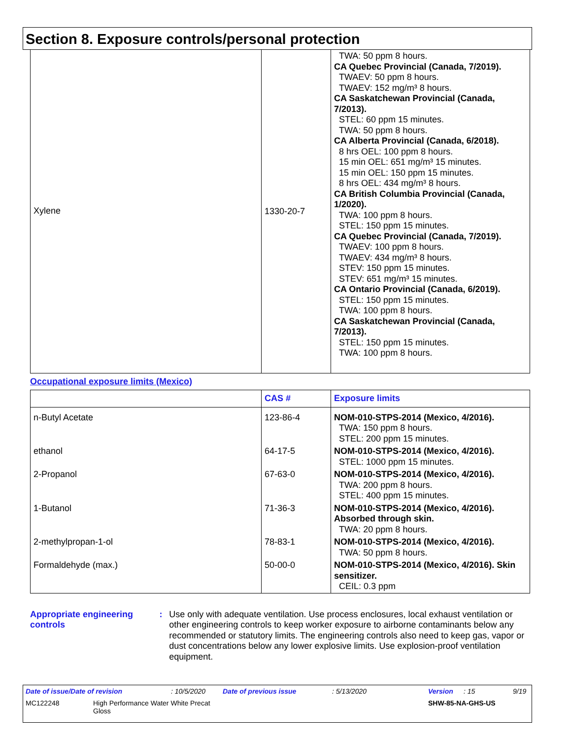Section 8. Exposure controls/personal protection
| Xylene | 1330-20-7 | TWA: 50 ppm 8 hours. CA Quebec Provincial (Canada, 7/2019). TWAEV: 50 ppm 8 hours. TWAEV: 152 mg/m³ 8 hours. CA Saskatchewan Provincial (Canada, 7/2013). STEL: 60 ppm 15 minutes. TWA: 50 ppm 8 hours. CA Alberta Provincial (Canada, 6/2018). 8 hrs OEL: 100 ppm 8 hours. 15 min OEL: 651 mg/m³ 15 minutes. 15 min OEL: 150 ppm 15 minutes. 8 hrs OEL: 434 mg/m³ 8 hours. CA British Columbia Provincial (Canada, 1/2020). TWA: 100 ppm 8 hours. STEL: 150 ppm 15 minutes. CA Quebec Provincial (Canada, 7/2019). TWAEV: 100 ppm 8 hours. TWAEV: 434 mg/m³ 8 hours. STEV: 150 ppm 15 minutes. STEV: 651 mg/m³ 15 minutes. CA Ontario Provincial (Canada, 6/2019). STEL: 150 ppm 15 minutes. TWA: 100 ppm 8 hours. CA Saskatchewan Provincial (Canada, 7/2013). STEL: 150 ppm 15 minutes. TWA: 100 ppm 8 hours. |
Occupational exposure limits (Mexico)
| | CAS # | Exposure limits |
| --- | --- | --- |
| n-Butyl Acetate | 123-86-4 | NOM-010-STPS-2014 (Mexico, 4/2016). TWA: 150 ppm 8 hours. STEL: 200 ppm 15 minutes. |
| ethanol | 64-17-5 | NOM-010-STPS-2014 (Mexico, 4/2016). STEL: 1000 ppm 15 minutes. |
| 2-Propanol | 67-63-0 | NOM-010-STPS-2014 (Mexico, 4/2016). TWA: 200 ppm 8 hours. STEL: 400 ppm 15 minutes. |
| 1-Butanol | 71-36-3 | NOM-010-STPS-2014 (Mexico, 4/2016). Absorbed through skin. TWA: 20 ppm 8 hours. |
| 2-methylpropan-1-ol | 78-83-1 | NOM-010-STPS-2014 (Mexico, 4/2016). TWA: 50 ppm 8 hours. |
| Formaldehyde (max.) | 50-00-0 | NOM-010-STPS-2014 (Mexico, 4/2016). Skin sensitizer. CEIL: 0.3 ppm |
Appropriate engineering controls
: Use only with adequate ventilation. Use process enclosures, local exhaust ventilation or other engineering controls to keep worker exposure to airborne contaminants below any recommended or statutory limits. The engineering controls also need to keep gas, vapor or dust concentrations below any lower explosive limits. Use explosion-proof ventilation equipment.
Date of issue/Date of revision: 10/5/2020 Date of previous issue: 5/13/2020 Version: 15 9/19
MC122248 High Performance Water White Precat Gloss SHW-85-NA-GHS-US